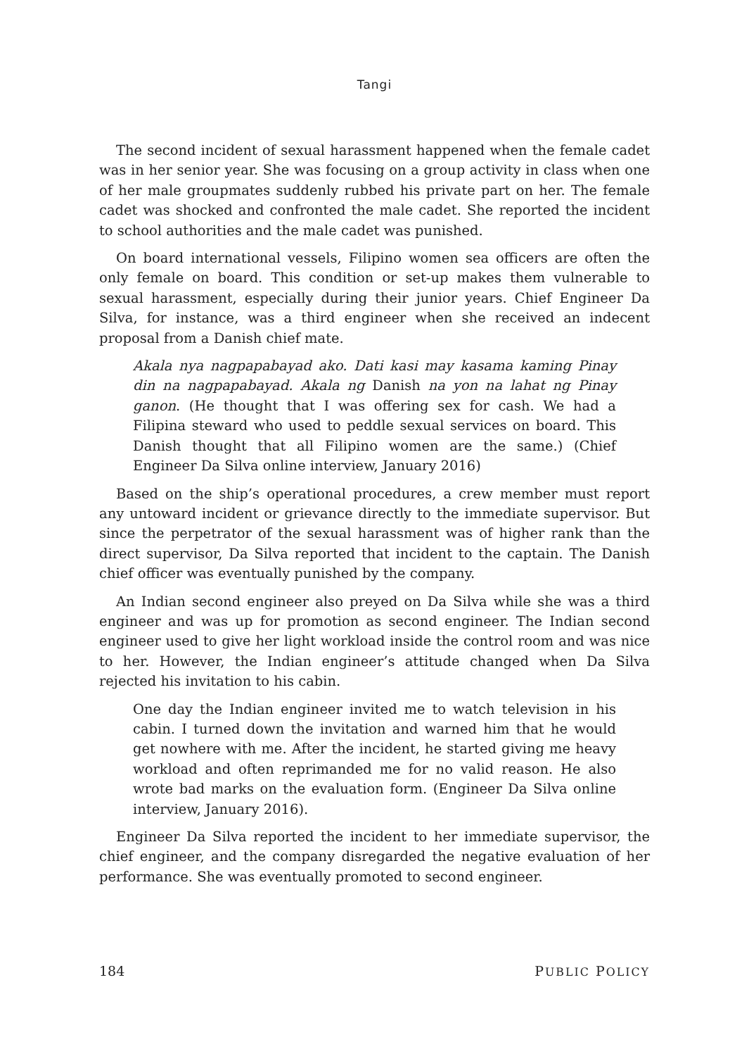Tangi
The second incident of sexual harassment happened when the female cadet was in her senior year. She was focusing on a group activity in class when one of her male groupmates suddenly rubbed his private part on her. The female cadet was shocked and confronted the male cadet. She reported the incident to school authorities and the male cadet was punished.
On board international vessels, Filipino women sea officers are often the only female on board. This condition or set-up makes them vulnerable to sexual harassment, especially during their junior years. Chief Engineer Da Silva, for instance, was a third engineer when she received an indecent proposal from a Danish chief mate.
Akala nya nagpapabayad ako. Dati kasi may kasama kaming Pinay din na nagpapabayad. Akala ng Danish na yon na lahat ng Pinay ganon. (He thought that I was offering sex for cash. We had a Filipina steward who used to peddle sexual services on board. This Danish thought that all Filipino women are the same.) (Chief Engineer Da Silva online interview, January 2016)
Based on the ship’s operational procedures, a crew member must report any untoward incident or grievance directly to the immediate supervisor. But since the perpetrator of the sexual harassment was of higher rank than the direct supervisor, Da Silva reported that incident to the captain. The Danish chief officer was eventually punished by the company.
An Indian second engineer also preyed on Da Silva while she was a third engineer and was up for promotion as second engineer. The Indian second engineer used to give her light workload inside the control room and was nice to her. However, the Indian engineer’s attitude changed when Da Silva rejected his invitation to his cabin.
One day the Indian engineer invited me to watch television in his cabin. I turned down the invitation and warned him that he would get nowhere with me. After the incident, he started giving me heavy workload and often reprimanded me for no valid reason. He also wrote bad marks on the evaluation form. (Engineer Da Silva online interview, January 2016).
Engineer Da Silva reported the incident to her immediate supervisor, the chief engineer, and the company disregarded the negative evaluation of her performance. She was eventually promoted to second engineer.
184 PUBLIC POLICY